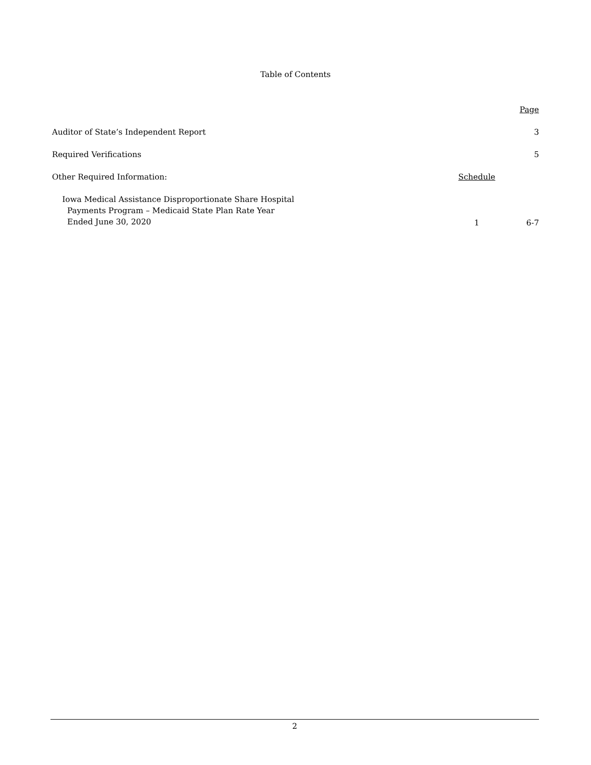Table of Contents
| | | Page |
| Auditor of State’s Independent Report | | 3 |
| Required Verifications | | 5 |
| Other Required Information: | Schedule | |
| Iowa Medical Assistance Disproportionate Share Hospital Payments Program – Medicaid State Plan Rate Year Ended June 30, 2020 | 1 | 6-7 |
2